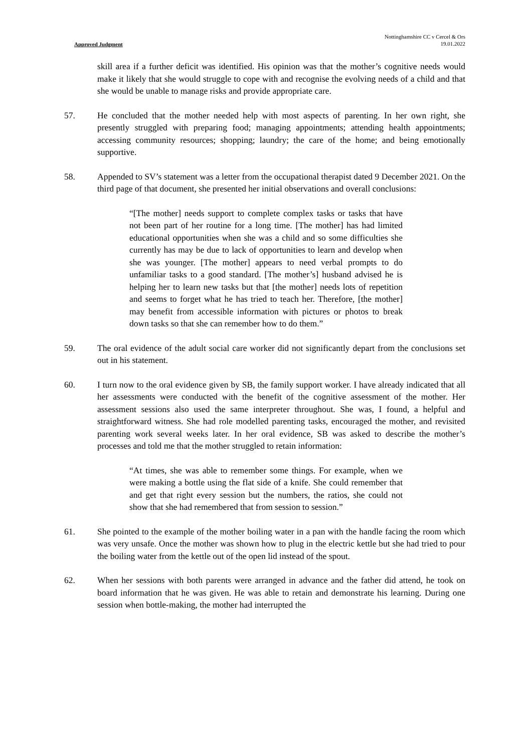Approved Judgment
Nottinghamshire CC v Cercel & Ors
19.01.2022
skill area if a further deficit was identified. His opinion was that the mother’s cognitive needs would make it likely that she would struggle to cope with and recognise the evolving needs of a child and that she would be unable to manage risks and provide appropriate care.
57. He concluded that the mother needed help with most aspects of parenting. In her own right, she presently struggled with preparing food; managing appointments; attending health appointments; accessing community resources; shopping; laundry; the care of the home; and being emotionally supportive.
58. Appended to SV’s statement was a letter from the occupational therapist dated 9 December 2021. On the third page of that document, she presented her initial observations and overall conclusions:
“[The mother] needs support to complete complex tasks or tasks that have not been part of her routine for a long time. [The mother] has had limited educational opportunities when she was a child and so some difficulties she currently has may be due to lack of opportunities to learn and develop when she was younger. [The mother] appears to need verbal prompts to do unfamiliar tasks to a good standard. [The mother’s] husband advised he is helping her to learn new tasks but that [the mother] needs lots of repetition and seems to forget what he has tried to teach her. Therefore, [the mother] may benefit from accessible information with pictures or photos to break down tasks so that she can remember how to do them.”
59. The oral evidence of the adult social care worker did not significantly depart from the conclusions set out in his statement.
60. I turn now to the oral evidence given by SB, the family support worker. I have already indicated that all her assessments were conducted with the benefit of the cognitive assessment of the mother. Her assessment sessions also used the same interpreter throughout. She was, I found, a helpful and straightforward witness. She had role modelled parenting tasks, encouraged the mother, and revisited parenting work several weeks later. In her oral evidence, SB was asked to describe the mother’s processes and told me that the mother struggled to retain information:
“At times, she was able to remember some things. For example, when we were making a bottle using the flat side of a knife. She could remember that and get that right every session but the numbers, the ratios, she could not show that she had remembered that from session to session.”
61. She pointed to the example of the mother boiling water in a pan with the handle facing the room which was very unsafe. Once the mother was shown how to plug in the electric kettle but she had tried to pour the boiling water from the kettle out of the open lid instead of the spout.
62. When her sessions with both parents were arranged in advance and the father did attend, he took on board information that he was given. He was able to retain and demonstrate his learning. During one session when bottle-making, the mother had interrupted the